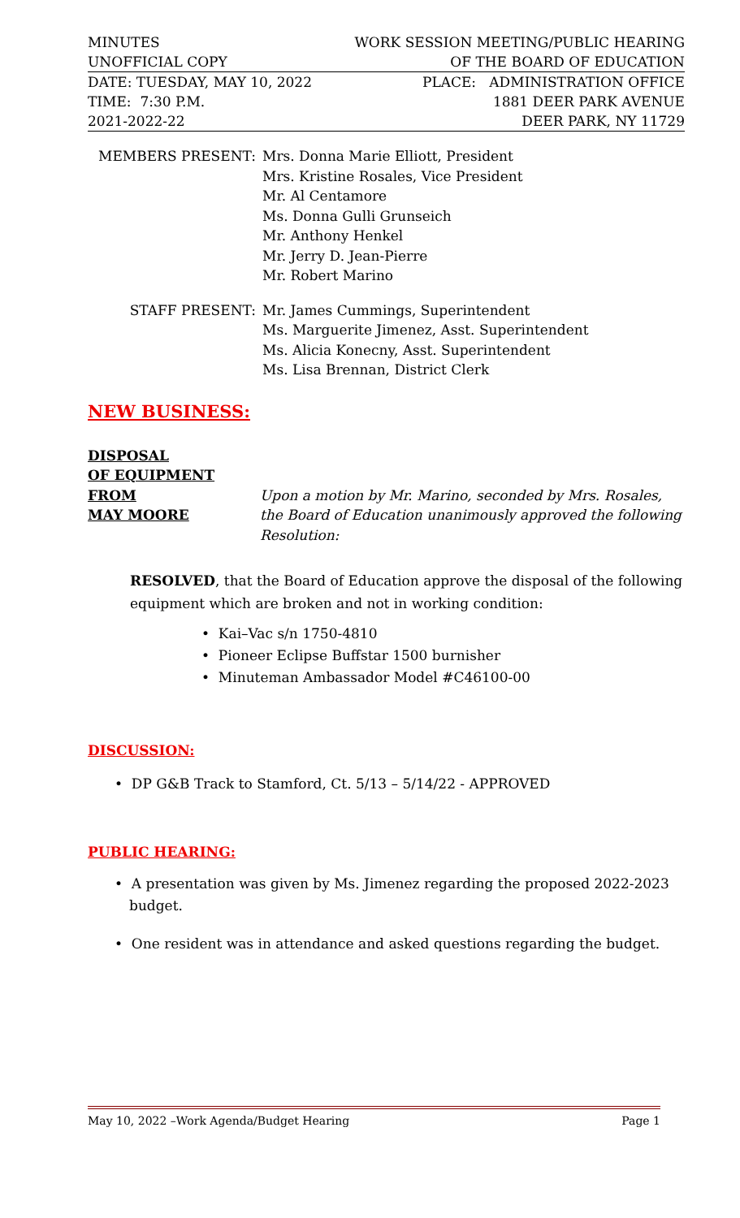MINUTES WORK SESSION MEETING/PUBLIC HEARING
UNOFFICIAL COPY OF THE BOARD OF EDUCATION
DATE: TUESDAY, MAY 10, 2022 PLACE: ADMINISTRATION OFFICE
TIME: 7:30 P.M. 1881 DEER PARK AVENUE
2021-2022-22 DEER PARK, NY 11729
MEMBERS PRESENT: Mrs. Donna Marie Elliott, President
Mrs. Kristine Rosales, Vice President
Mr. Al Centamore
Ms. Donna Gulli Grunseich
Mr. Anthony Henkel
Mr. Jerry D. Jean-Pierre
Mr. Robert Marino
STAFF PRESENT: Mr. James Cummings, Superintendent
Ms. Marguerite Jimenez, Asst. Superintendent
Ms. Alicia Konecny, Asst. Superintendent
Ms. Lisa Brennan, District Clerk
NEW BUSINESS:
DISPOSAL
OF EQUIPMENT
FROM
MAY MOORE
Upon a motion by Mr. Marino, seconded by Mrs. Rosales, the Board of Education unanimously approved the following Resolution:
RESOLVED, that the Board of Education approve the disposal of the following equipment which are broken and not in working condition:
• Kai–Vac s/n 1750-4810
• Pioneer Eclipse Buffstar 1500 burnisher
• Minuteman Ambassador Model #C46100-00
DISCUSSION:
• DP G&B Track to Stamford, Ct. 5/13 – 5/14/22 - APPROVED
PUBLIC HEARING:
• A presentation was given by Ms. Jimenez regarding the proposed 2022-2023 budget.
• One resident was in attendance and asked questions regarding the budget.
May 10, 2022 –Work Agenda/Budget Hearing Page 1